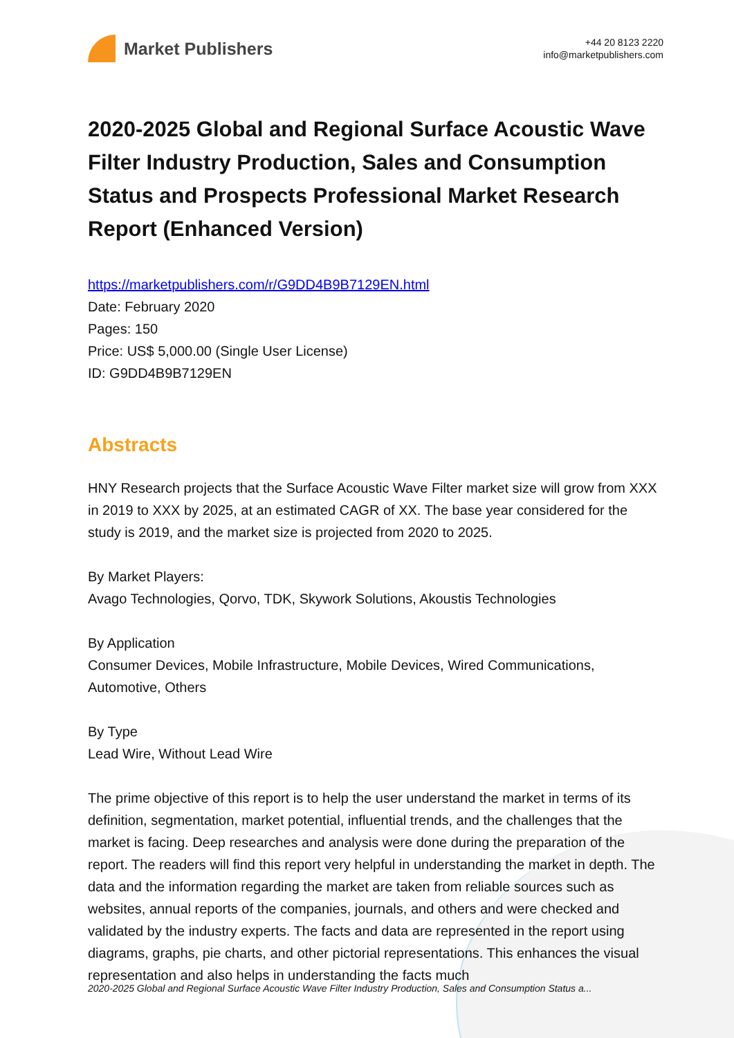Market Publishers
+44 20 8123 2220
info@marketpublishers.com
2020-2025 Global and Regional Surface Acoustic Wave Filter Industry Production, Sales and Consumption Status and Prospects Professional Market Research Report (Enhanced Version)
https://marketpublishers.com/r/G9DD4B9B7129EN.html
Date: February 2020
Pages: 150
Price: US$ 5,000.00 (Single User License)
ID: G9DD4B9B7129EN
Abstracts
HNY Research projects that the Surface Acoustic Wave Filter market size will grow from XXX in 2019 to XXX by 2025, at an estimated CAGR of XX. The base year considered for the study is 2019, and the market size is projected from 2020 to 2025.
By Market Players:
Avago Technologies, Qorvo, TDK, Skywork Solutions, Akoustis Technologies
By Application
Consumer Devices, Mobile Infrastructure, Mobile Devices, Wired Communications, Automotive, Others
By Type
Lead Wire, Without Lead Wire
The prime objective of this report is to help the user understand the market in terms of its definition, segmentation, market potential, influential trends, and the challenges that the market is facing. Deep researches and analysis were done during the preparation of the report. The readers will find this report very helpful in understanding the market in depth. The data and the information regarding the market are taken from reliable sources such as websites, annual reports of the companies, journals, and others and were checked and validated by the industry experts. The facts and data are represented in the report using diagrams, graphs, pie charts, and other pictorial representations. This enhances the visual representation and also helps in understanding the facts much
2020-2025 Global and Regional Surface Acoustic Wave Filter Industry Production, Sales and Consumption Status a...